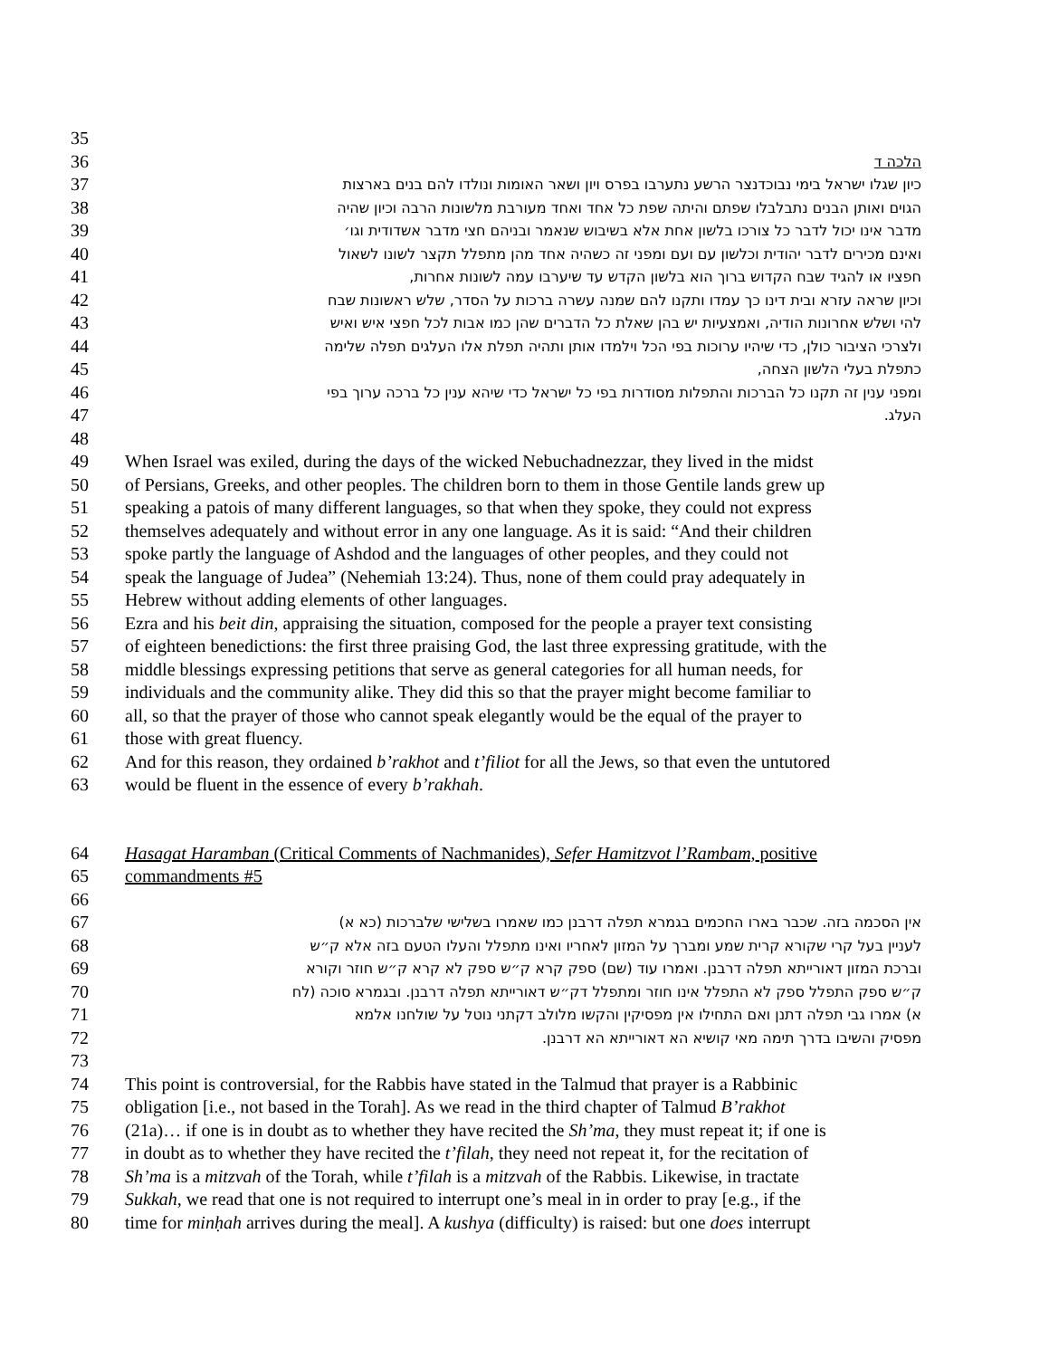35
36 הלכה ד
37 כיון שגלו ישראל בימי נבוכדנצר הרשע נתערבו בפרס ויון ושאר האומות ונולדו להם בנים בארצות
38 הגוים ואותן הבנים נתבלבלו שפתם והיתה שפת כל אחד ואחד מעורבת מלשונות הרבה וכיון שהיה
39 מדבר אינו יכול לדבר כל צורכו בלשון אחת אלא בשיבוש שנאמר ובניהם חצי מדבר אשדודית וגו׳
40 ואינם מכירים לדבר יהודית וכלשון עם ועם ומפני זה כשהיה אחד מהן מתפלל תקצר לשונו לשאול
41 חפציו או להגיד שבח הקדוש ברוך הוא בלשון הקדש עד שיערבו עמה לשונות אחרות,
42 וכיון שראה עזרא ובית דינו כך עמדו ותקנו להם שמנה עשרה ברכות על הסדר, שלש ראשונות שבח
43 להי ושלש אחרונות הודיה, ואמצעיות יש בהן שאלת כל הדברים שהן כמו אבות לכל חפצי איש ואיש
44 ולצרכי הציבור כולן, כדי שיהיו ערוכות בפי הכל וילמדו אותן ותהיה תפלת אלו העלגים תפלה שלימה
45 כתפלת בעלי הלשון הצחה,
46 ומפני ענין זה תקנו כל הברכות והתפלות מסודרות בפי כל ישראל כדי שיהא ענין כל ברכה ערוך בפי
47 העלג.
48
49 When Israel was exiled, during the days of the wicked Nebuchadnezzar, they lived in the midst
50 of Persians, Greeks, and other peoples. The children born to them in those Gentile lands grew up
51 speaking a patois of many different languages, so that when they spoke, they could not express
52 themselves adequately and without error in any one language. As it is said: “And their children
53 spoke partly the language of Ashdod and the languages of other peoples, and they could not
54 speak the language of Judea” (Nehemiah 13:24). Thus, none of them could pray adequately in
55 Hebrew without adding elements of other languages.
56 Ezra and his beit din, appraising the situation, composed for the people a prayer text consisting
57 of eighteen benedictions: the first three praising God, the last three expressing gratitude, with the
58 middle blessings expressing petitions that serve as general categories for all human needs, for
59 individuals and the community alike. They did this so that the prayer might become familiar to
60 all, so that the prayer of those who cannot speak elegantly would be the equal of the prayer to
61 those with great fluency.
62 And for this reason, they ordained b’rakhot and t’filiot for all the Jews, so that even the untutored
63 would be fluent in the essence of every b’rakhah.
64 Hasagat Haramban (Critical Comments of Nachmanides), Sefer Hamitzvot l’Rambam, positive
65 commandments #5
66
67 אין הסכמה בזה. שכבר בארו החכמים בגמרא תפלה דרבנן כמו שאמרו בשלישי שלברכות (כא א)
68 לעניין בעל קרי שקורא קרית שמע ומברך על המזון לאחריו ואינו מתפלל והעלו הטעם בזה אלא ק״ש
69 וברכת המזון דאורייתא תפלה דרבנן. ואמרו עוד (שם) ספק קרא ק״ש ספק לא קרא ק״ש חוזר וקורא
70 ק״ש ספק התפלל ספק לא התפלל אינו חוזר ומתפלל דק״ש דאורייתא תפלה דרבנן. ובגמרא סוכה (לח
71 א) אמרו גבי תפלה דתנן ואם התחילו אין מפסיקין והקשו מלולב דקתני נוטל על שולחנו אלמא
72 מפסיק והשיבו בדרך תימה מאי קושיא הא דאורייתא הא דרבנן.
73
74 This point is controversial, for the Rabbis have stated in the Talmud that prayer is a Rabbinic
75 obligation [i.e., not based in the Torah]. As we read in the third chapter of Talmud B’rakhot
76 (21a)… if one is in doubt as to whether they have recited the Sh’ma, they must repeat it; if one is
77 in doubt as to whether they have recited the t’filah, they need not repeat it, for the recitation of
78 Sh’ma is a mitzvah of the Torah, while t’filah is a mitzvah of the Rabbis. Likewise, in tractate
79 Sukkah, we read that one is not required to interrupt one’s meal in in order to pray [e.g., if the
80 time for minḥah arrives during the meal]. A kushya (difficulty) is raised: but one does interrupt